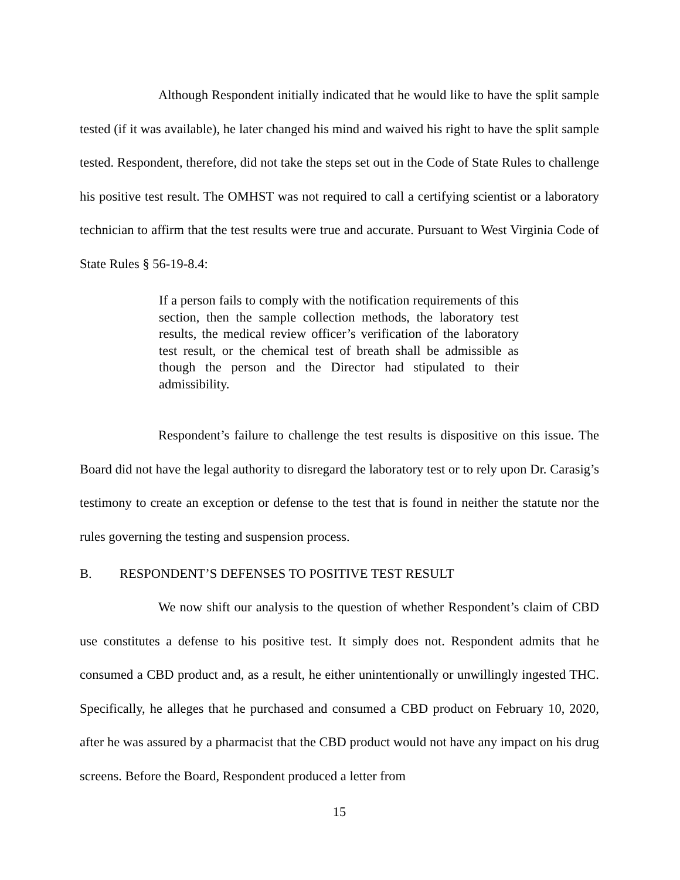Although Respondent initially indicated that he would like to have the split sample tested (if it was available), he later changed his mind and waived his right to have the split sample tested. Respondent, therefore, did not take the steps set out in the Code of State Rules to challenge his positive test result. The OMHST was not required to call a certifying scientist or a laboratory technician to affirm that the test results were true and accurate. Pursuant to West Virginia Code of State Rules § 56-19-8.4:
If a person fails to comply with the notification requirements of this section, then the sample collection methods, the laboratory test results, the medical review officer’s verification of the laboratory test result, or the chemical test of breath shall be admissible as though the person and the Director had stipulated to their admissibility.
Respondent’s failure to challenge the test results is dispositive on this issue. The Board did not have the legal authority to disregard the laboratory test or to rely upon Dr. Carasig’s testimony to create an exception or defense to the test that is found in neither the statute nor the rules governing the testing and suspension process.
B. RESPONDENT’S DEFENSES TO POSITIVE TEST RESULT
We now shift our analysis to the question of whether Respondent’s claim of CBD use constitutes a defense to his positive test. It simply does not. Respondent admits that he consumed a CBD product and, as a result, he either unintentionally or unwillingly ingested THC. Specifically, he alleges that he purchased and consumed a CBD product on February 10, 2020, after he was assured by a pharmacist that the CBD product would not have any impact on his drug screens. Before the Board, Respondent produced a letter from
15